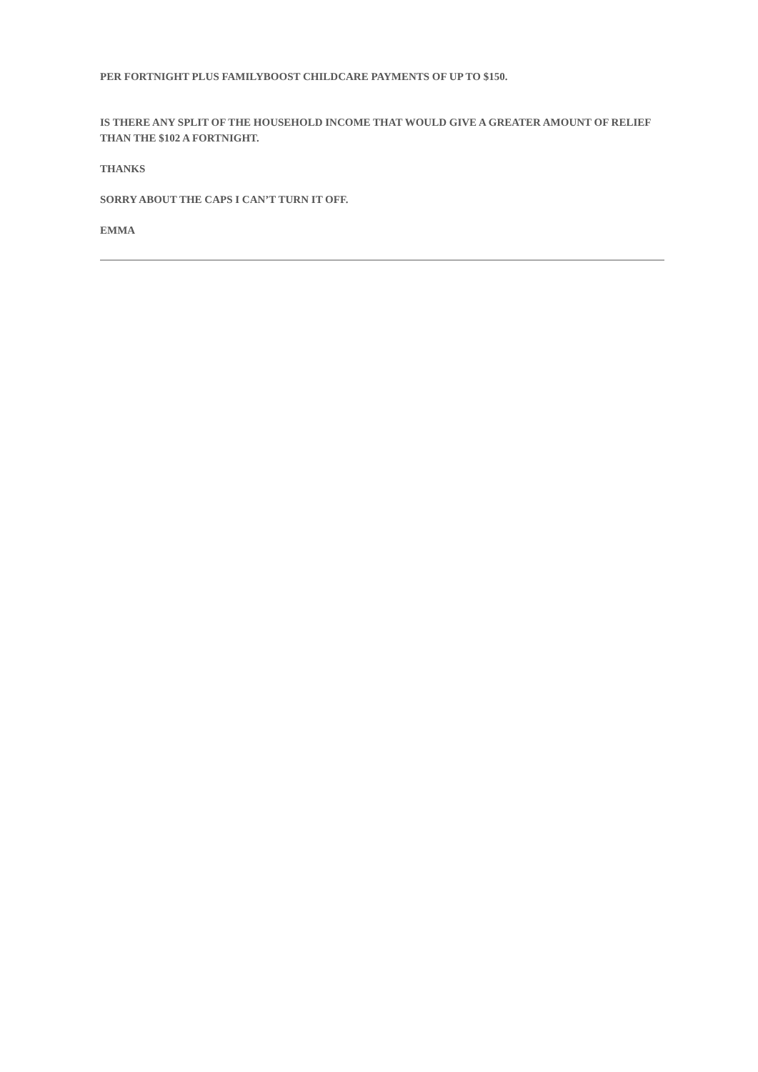PER FORTNIGHT PLUS FAMILYBOOST CHILDCARE PAYMENTS OF UP TO $150.
IS THERE ANY SPLIT OF THE HOUSEHOLD INCOME THAT WOULD GIVE A GREATER AMOUNT OF RELIEF THAN THE $102 A FORTNIGHT.
THANKS
SORRY ABOUT THE CAPS I CAN’T TURN IT OFF.
EMMA